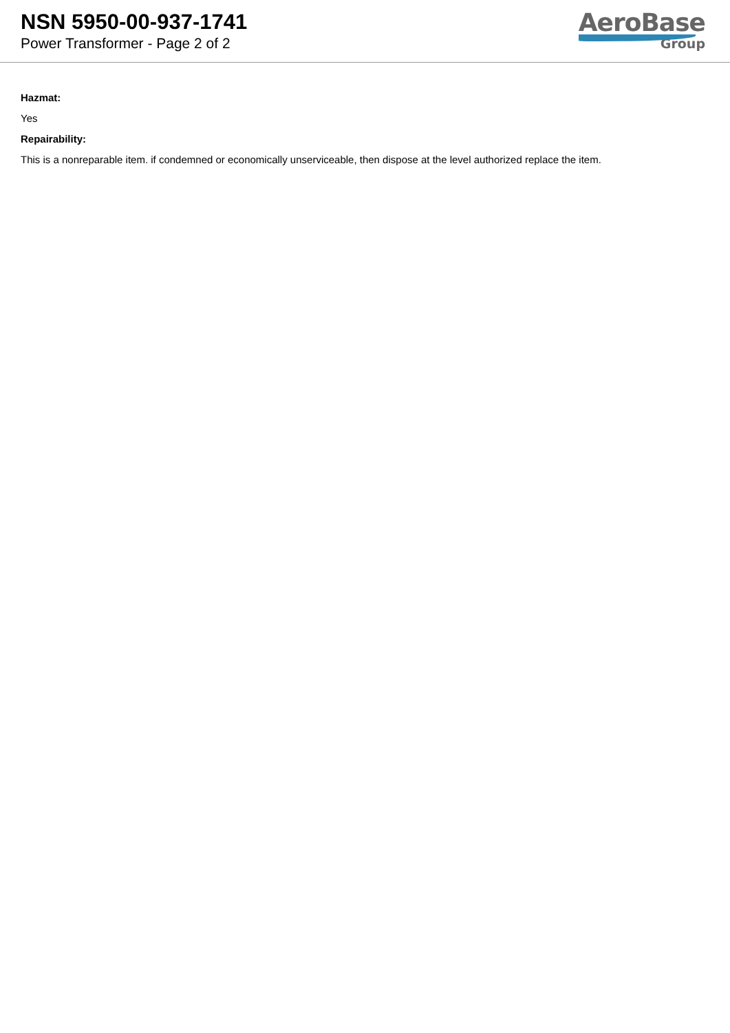NSN 5950-00-937-1741
Power Transformer - Page 2 of 2
AeroBase
Group
Hazmat:
Yes
Repairability:
This is a nonreparable item. if condemned or economically unserviceable, then dispose at the level authorized replace the item.